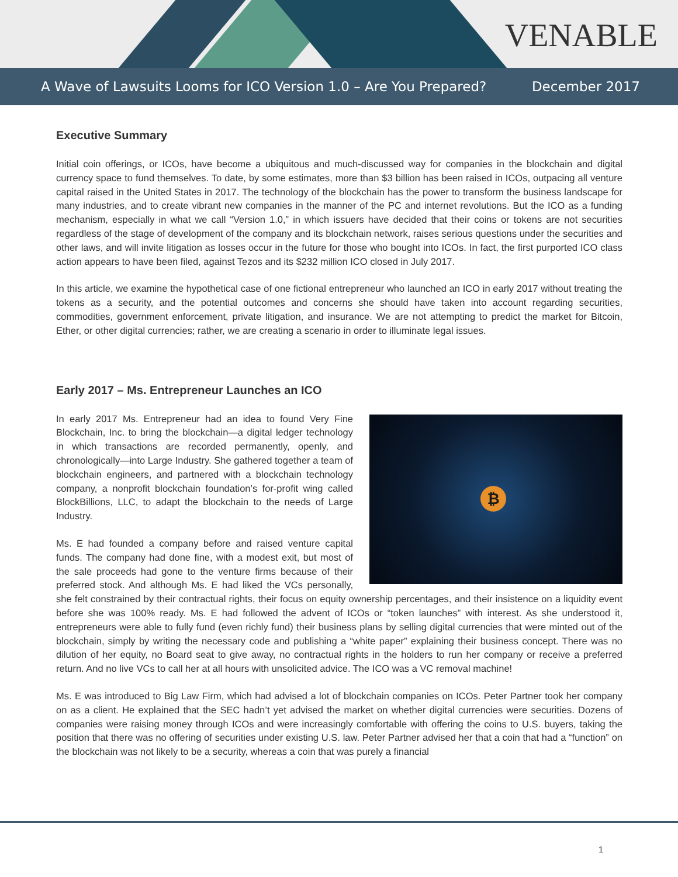VENABLE
A Wave of Lawsuits Looms for ICO Version 1.0 – Are You Prepared? December 2017
Executive Summary
Initial coin offerings, or ICOs, have become a ubiquitous and much-discussed way for companies in the blockchain and digital currency space to fund themselves. To date, by some estimates, more than $3 billion has been raised in ICOs, outpacing all venture capital raised in the United States in 2017. The technology of the blockchain has the power to transform the business landscape for many industries, and to create vibrant new companies in the manner of the PC and internet revolutions. But the ICO as a funding mechanism, especially in what we call “Version 1.0,” in which issuers have decided that their coins or tokens are not securities regardless of the stage of development of the company and its blockchain network, raises serious questions under the securities and other laws, and will invite litigation as losses occur in the future for those who bought into ICOs. In fact, the first purported ICO class action appears to have been filed, against Tezos and its $232 million ICO closed in July 2017.
In this article, we examine the hypothetical case of one fictional entrepreneur who launched an ICO in early 2017 without treating the tokens as a security, and the potential outcomes and concerns she should have taken into account regarding securities, commodities, government enforcement, private litigation, and insurance. We are not attempting to predict the market for Bitcoin, Ether, or other digital currencies; rather, we are creating a scenario in order to illuminate legal issues.
Early 2017 – Ms. Entrepreneur Launches an ICO
₿
In early 2017 Ms. Entrepreneur had an idea to found Very Fine Blockchain, Inc. to bring the blockchain—a digital ledger technology in which transactions are recorded permanently, openly, and chronologically—into Large Industry. She gathered together a team of blockchain engineers, and partnered with a blockchain technology company, a nonprofit blockchain foundation’s for-profit wing called BlockBillions, LLC, to adapt the blockchain to the needs of Large Industry.
Ms. E had founded a company before and raised venture capital funds. The company had done fine, with a modest exit, but most of the sale proceeds had gone to the venture firms because of their preferred stock. And although Ms. E had liked the VCs personally, she felt constrained by their contractual rights, their focus on equity ownership percentages, and their insistence on a liquidity event before she was 100% ready. Ms. E had followed the advent of ICOs or “token launches” with interest. As she understood it, entrepreneurs were able to fully fund (even richly fund) their business plans by selling digital currencies that were minted out of the blockchain, simply by writing the necessary code and publishing a “white paper” explaining their business concept. There was no dilution of her equity, no Board seat to give away, no contractual rights in the holders to run her company or receive a preferred return. And no live VCs to call her at all hours with unsolicited advice. The ICO was a VC removal machine!
Ms. E was introduced to Big Law Firm, which had advised a lot of blockchain companies on ICOs. Peter Partner took her company on as a client. He explained that the SEC hadn’t yet advised the market on whether digital currencies were securities. Dozens of companies were raising money through ICOs and were increasingly comfortable with offering the coins to U.S. buyers, taking the position that there was no offering of securities under existing U.S. law. Peter Partner advised her that a coin that had a “function” on the blockchain was not likely to be a security, whereas a coin that was purely a financial
1